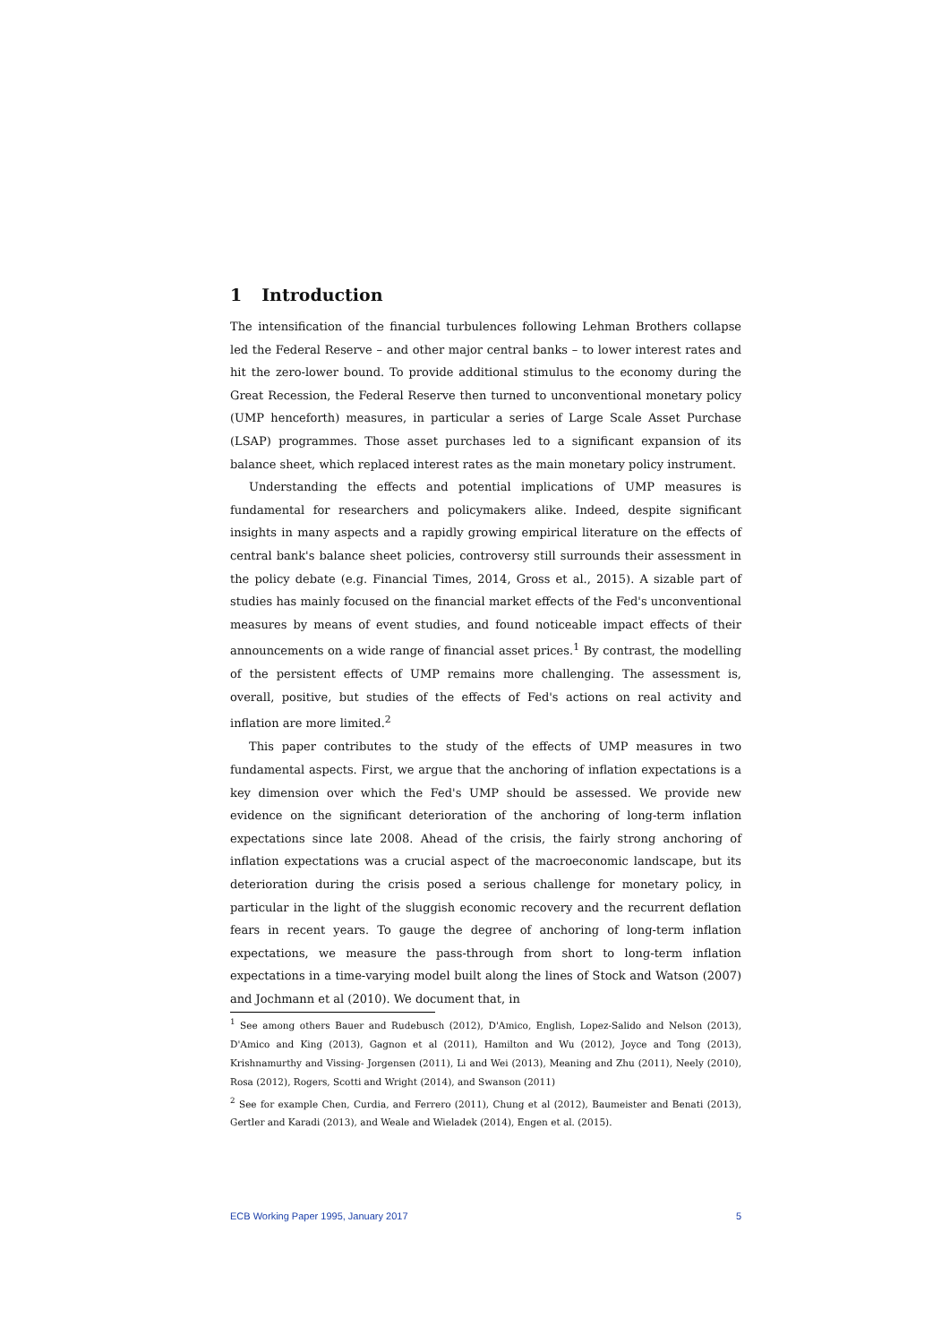1 Introduction
The intensification of the financial turbulences following Lehman Brothers collapse led the Federal Reserve – and other major central banks – to lower interest rates and hit the zero-lower bound. To provide additional stimulus to the economy during the Great Recession, the Federal Reserve then turned to unconventional monetary policy (UMP henceforth) measures, in particular a series of Large Scale Asset Purchase (LSAP) programmes. Those asset purchases led to a significant expansion of its balance sheet, which replaced interest rates as the main monetary policy instrument.
Understanding the effects and potential implications of UMP measures is fundamental for researchers and policymakers alike. Indeed, despite significant insights in many aspects and a rapidly growing empirical literature on the effects of central bank's balance sheet policies, controversy still surrounds their assessment in the policy debate (e.g. Financial Times, 2014, Gross et al., 2015). A sizable part of studies has mainly focused on the financial market effects of the Fed's unconventional measures by means of event studies, and found noticeable impact effects of their announcements on a wide range of financial asset prices.<sup>1</sup> By contrast, the modelling of the persistent effects of UMP remains more challenging. The assessment is, overall, positive, but studies of the effects of Fed's actions on real activity and inflation are more limited.<sup>2</sup>
This paper contributes to the study of the effects of UMP measures in two fundamental aspects. First, we argue that the anchoring of inflation expectations is a key dimension over which the Fed's UMP should be assessed. We provide new evidence on the significant deterioration of the anchoring of long-term inflation expectations since late 2008. Ahead of the crisis, the fairly strong anchoring of inflation expectations was a crucial aspect of the macroeconomic landscape, but its deterioration during the crisis posed a serious challenge for monetary policy, in particular in the light of the sluggish economic recovery and the recurrent deflation fears in recent years. To gauge the degree of anchoring of long-term inflation expectations, we measure the pass-through from short to long-term inflation expectations in a time-varying model built along the lines of Stock and Watson (2007) and Jochmann et al (2010). We document that, in
<sup>1</sup> See among others Bauer and Rudebusch (2012), D'Amico, English, Lopez-Salido and Nelson (2013), D'Amico and King (2013), Gagnon et al (2011), Hamilton and Wu (2012), Joyce and Tong (2013), Krishnamurthy and Vissing- Jorgensen (2011), Li and Wei (2013), Meaning and Zhu (2011), Neely (2010), Rosa (2012), Rogers, Scotti and Wright (2014), and Swanson (2011)
<sup>2</sup> See for example Chen, Curdia, and Ferrero (2011), Chung et al (2012), Baumeister and Benati (2013), Gertler and Karadi (2013), and Weale and Wieladek (2014), Engen et al. (2015).
ECB Working Paper 1995, January 2017 5